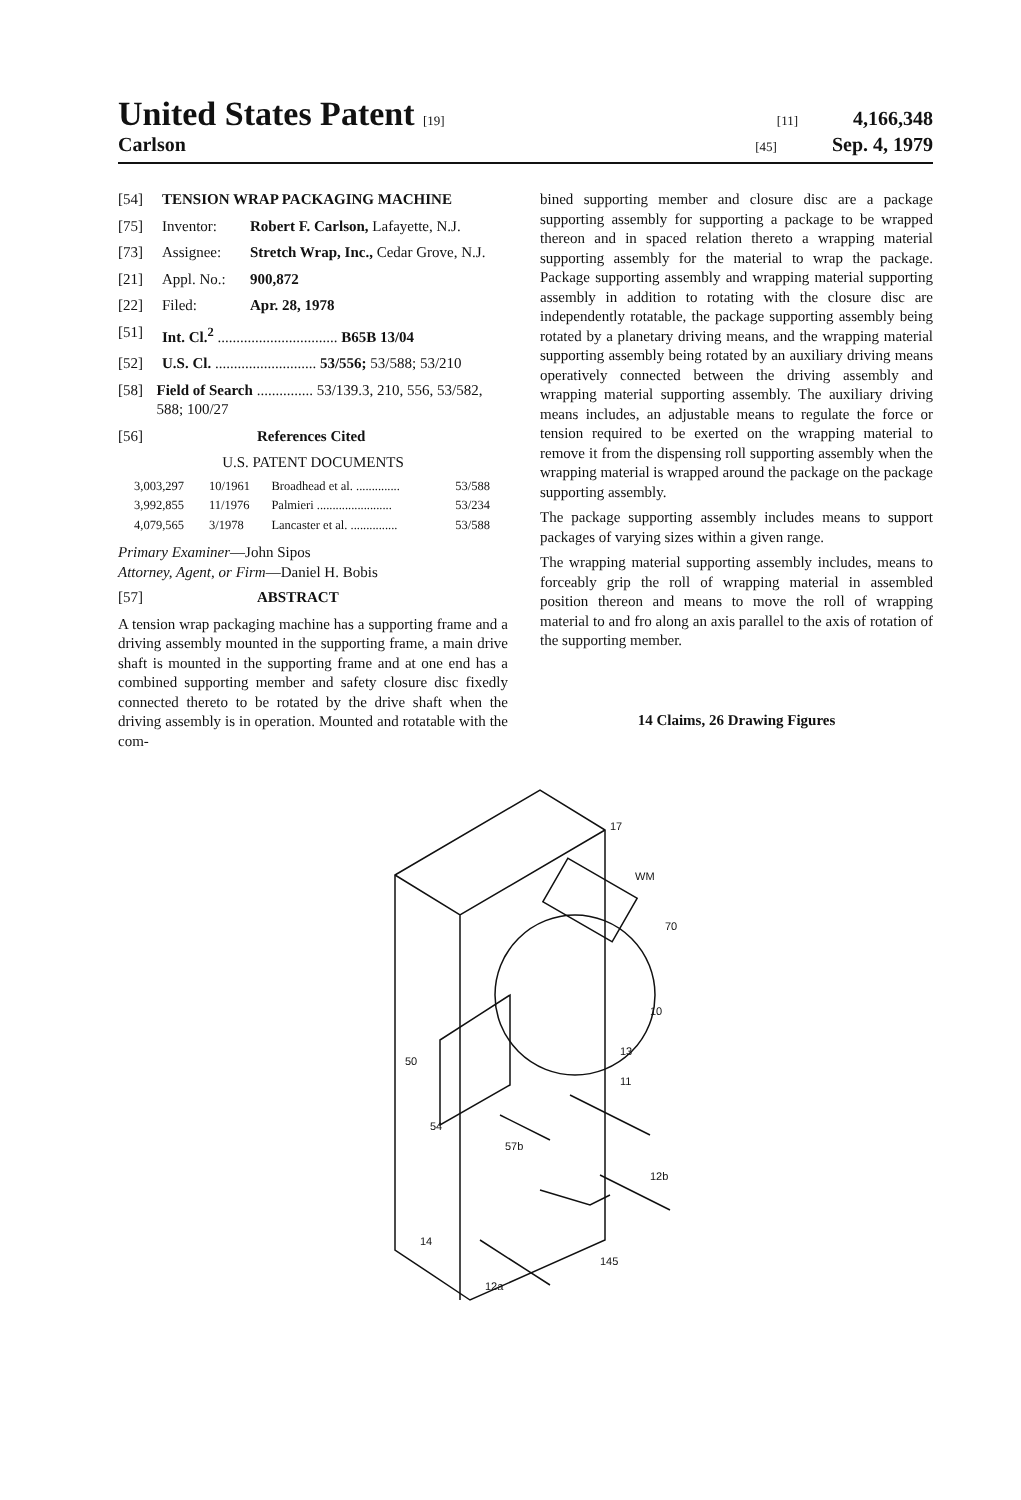United States Patent [19] [11] 4,166,348
Carlson [45] Sep. 4, 1979
[54] TENSION WRAP PACKAGING MACHINE
[75] Inventor: Robert F. Carlson, Lafayette, N.J.
[73] Assignee: Stretch Wrap, Inc., Cedar Grove, N.J.
[21] Appl. No.: 900,872
[22] Filed: Apr. 28, 1978
[51] Int. Cl.<sup>2</sup> ................................ B65B 13/04
[52] U.S. Cl. ........................... 53/556; 53/588; 53/210
[58] Field of Search ............... 53/139.3, 210, 556, 53/582, 588; 100/27
[56] References Cited
U.S. PATENT DOCUMENTS
| 3,003,297 | 10/1961 | Broadhead et al. .............. | 53/588 |
| 3,992,855 | 11/1976 | Palmieri ........................ | 53/234 |
| 4,079,565 | 3/1978 | Lancaster et al. ............... | 53/588 |
Primary Examiner—John Sipos
Attorney, Agent, or Firm—Daniel H. Bobis
[57] ABSTRACT
A tension wrap packaging machine has a supporting frame and a driving assembly mounted in the supporting frame, a main drive shaft is mounted in the supporting frame and at one end has a combined supporting member and safety closure disc fixedly connected thereto to be rotated by the drive shaft when the driving assembly is in operation. Mounted and rotatable with the com-
bined supporting member and closure disc are a package supporting assembly for supporting a package to be wrapped thereon and in spaced relation thereto a wrapping material supporting assembly for the material to wrap the package. Package supporting assembly and wrapping material supporting assembly in addition to rotating with the closure disc are independently rotatable, the package supporting assembly being rotated by a planetary driving means, and the wrapping material supporting assembly being rotated by an auxiliary driving means operatively connected between the driving assembly and wrapping material supporting assembly. The auxiliary driving means includes, an adjustable means to regulate the force or tension required to be exerted on the wrapping material to remove it from the dispensing roll supporting assembly when the wrapping material is wrapped around the package on the package supporting assembly.
The package supporting assembly includes means to support packages of varying sizes within a given range.
The wrapping material supporting assembly includes, means to forceably grip the roll of wrapping material in assembled position thereon and means to move the roll of wrapping material to and fro along an axis parallel to the axis of rotation of the supporting member.
14 Claims, 26 Drawing Figures
17
WM
70
10
13
11
50
54
57b
12b
145
14
12a